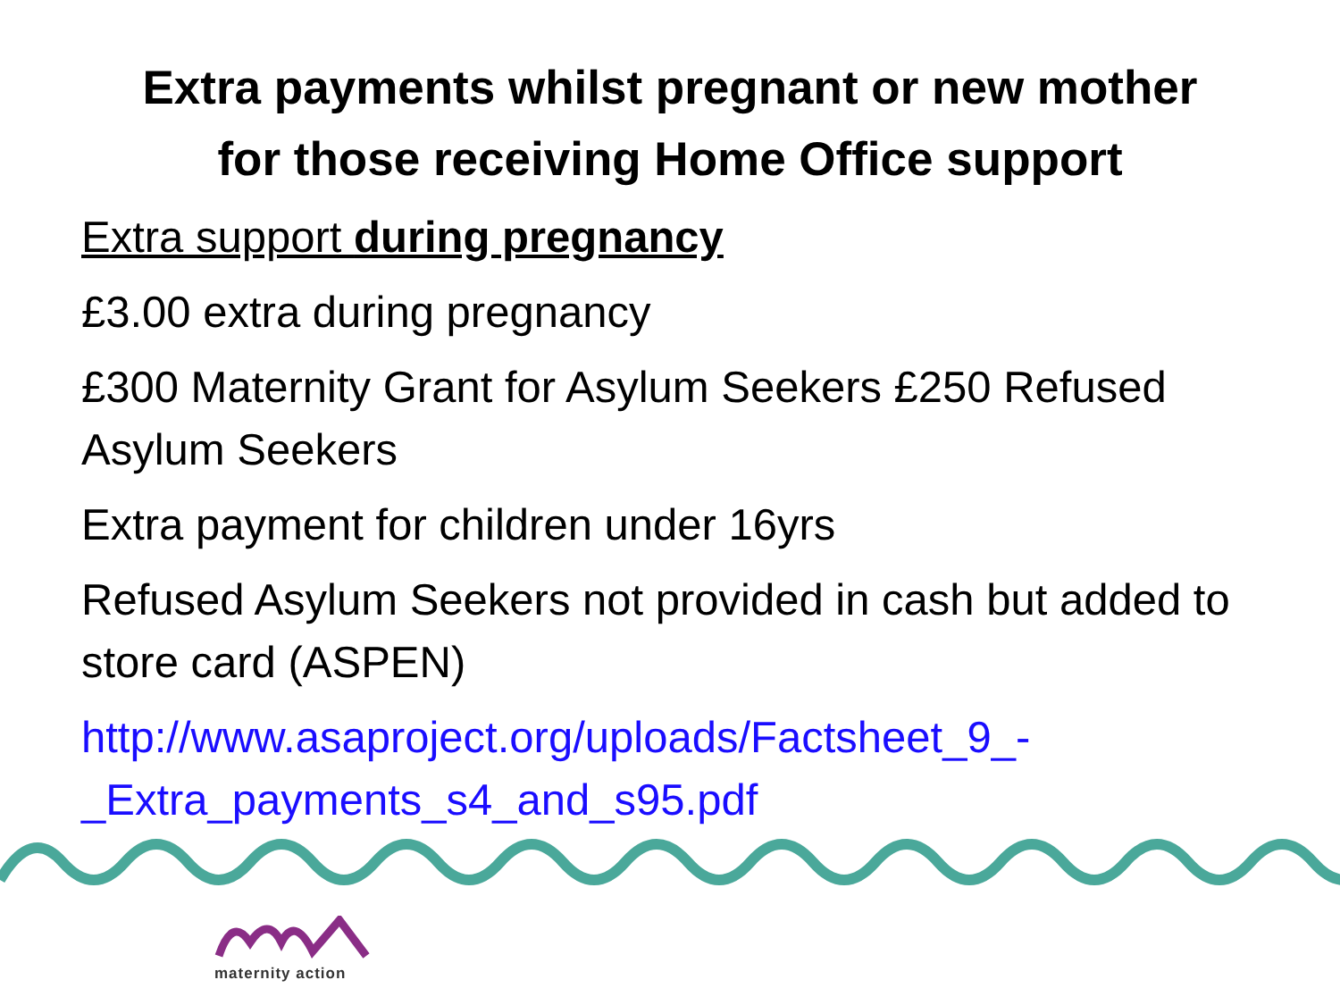Extra payments whilst pregnant or new mother
for those receiving Home Office support
Extra support during pregnancy
£3.00 extra during pregnancy
£300 Maternity Grant for Asylum Seekers £250 Refused Asylum Seekers
Extra payment for children under 16yrs
Refused Asylum Seekers not provided in cash but added to store card (ASPEN)
http://www.asaproject.org/uploads/Factsheet_9_-_Extra_payments_s4_and_s95.pdf
maternity action